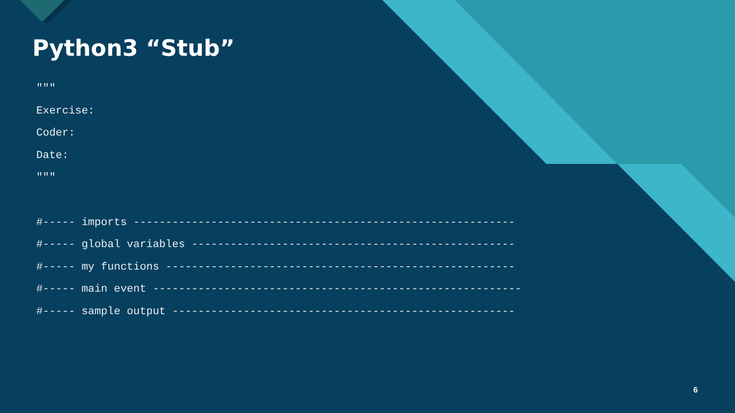Python3 “Stub”
"""
Exercise:
Coder:
Date:
"""
#----- imports -----------------------------------------------------------
#----- global variables --------------------------------------------------
#----- my functions ------------------------------------------------------
#----- main event ---------------------------------------------------------
#----- sample output -----------------------------------------------------
6